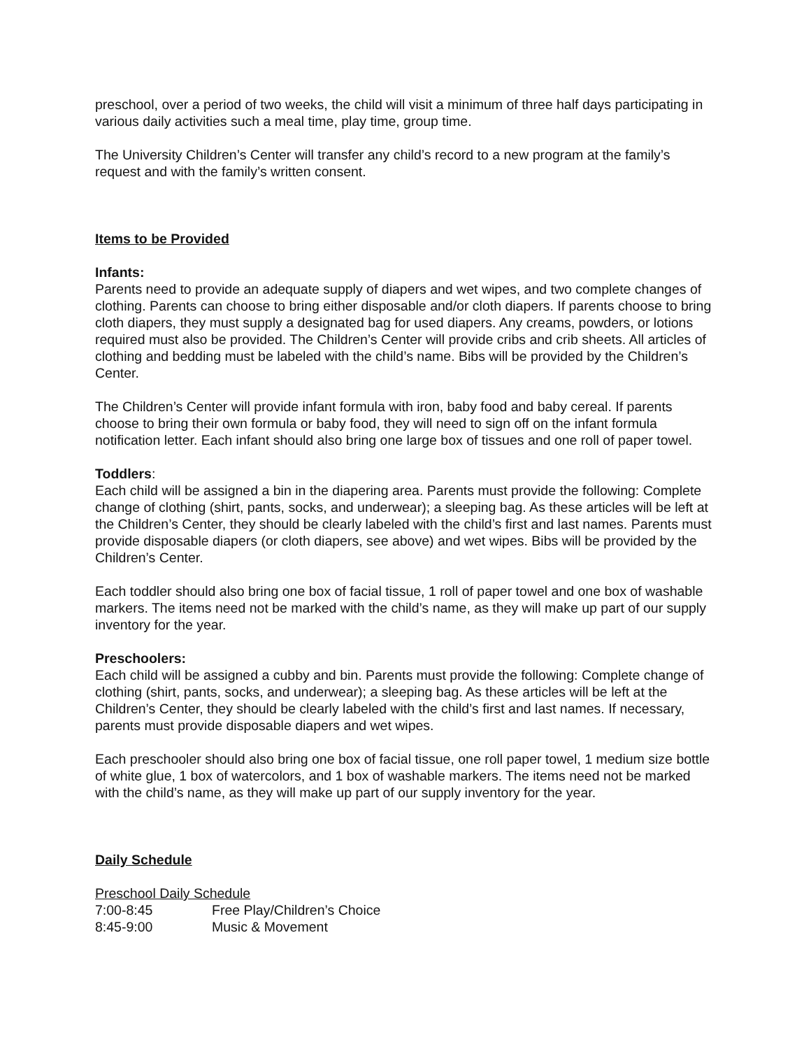preschool, over a period of two weeks, the child will visit a minimum of three half days participating in various daily activities such a meal time, play time, group time.
The University Children’s Center will transfer any child’s record to a new program at the family’s request and with the family’s written consent.
Items to be Provided
Infants:
Parents need to provide an adequate supply of diapers and wet wipes, and two complete changes of clothing. Parents can choose to bring either disposable and/or cloth diapers. If parents choose to bring cloth diapers, they must supply a designated bag for used diapers. Any creams, powders, or lotions required must also be provided. The Children’s Center will provide cribs and crib sheets. All articles of clothing and bedding must be labeled with the child’s name. Bibs will be provided by the Children’s Center.
The Children’s Center will provide infant formula with iron, baby food and baby cereal. If parents choose to bring their own formula or baby food, they will need to sign off on the infant formula notification letter. Each infant should also bring one large box of tissues and one roll of paper towel.
Toddlers:
Each child will be assigned a bin in the diapering area. Parents must provide the following: Complete change of clothing (shirt, pants, socks, and underwear); a sleeping bag. As these articles will be left at the Children’s Center, they should be clearly labeled with the child’s first and last names. Parents must provide disposable diapers (or cloth diapers, see above) and wet wipes. Bibs will be provided by the Children’s Center.
Each toddler should also bring one box of facial tissue, 1 roll of paper towel and one box of washable markers. The items need not be marked with the child’s name, as they will make up part of our supply inventory for the year.
Preschoolers:
Each child will be assigned a cubby and bin. Parents must provide the following: Complete change of clothing (shirt, pants, socks, and underwear); a sleeping bag. As these articles will be left at the Children’s Center, they should be clearly labeled with the child’s first and last names. If necessary, parents must provide disposable diapers and wet wipes.
Each preschooler should also bring one box of facial tissue, one roll paper towel, 1 medium size bottle of white glue, 1 box of watercolors, and 1 box of washable markers. The items need not be marked with the child’s name, as they will make up part of our supply inventory for the year.
Daily Schedule
Preschool Daily Schedule
| 7:00-8:45 | Free Play/Children’s Choice |
| 8:45-9:00 | Music & Movement |